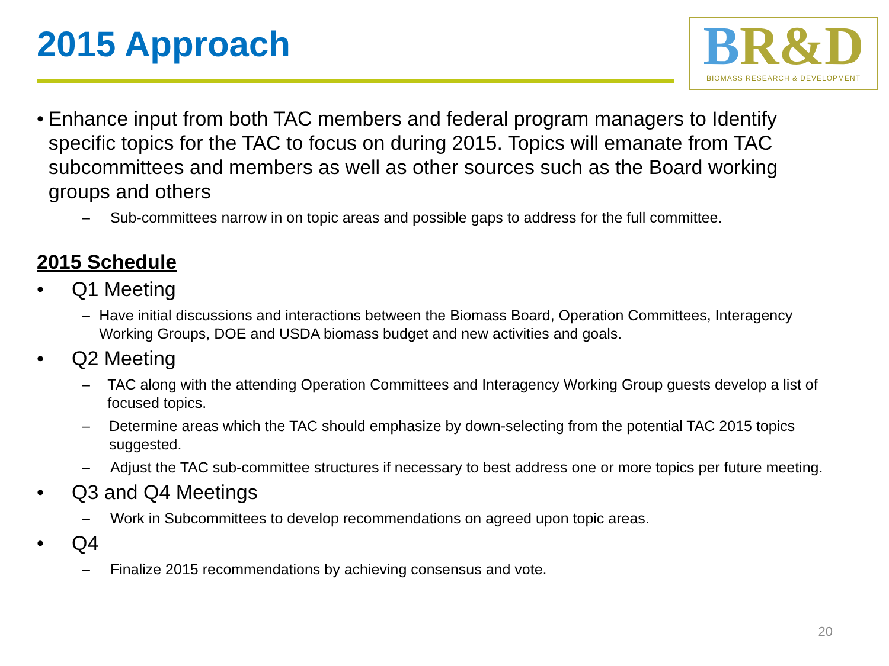2015 Approach
BR&D
BIOMASS RESEARCH & DEVELOPMENT
• Enhance input from both TAC members and federal program managers to Identify specific topics for the TAC to focus on during 2015. Topics will emanate from TAC subcommittees and members as well as other sources such as the Board working groups and others
– Sub-committees narrow in on topic areas and possible gaps to address for the full committee.
2015 Schedule
• Q1 Meeting
– Have initial discussions and interactions between the Biomass Board, Operation Committees, Interagency Working Groups, DOE and USDA biomass budget and new activities and goals.
• Q2 Meeting
– TAC along with the attending Operation Committees and Interagency Working Group guests develop a list of focused topics.
– Determine areas which the TAC should emphasize by down-selecting from the potential TAC 2015 topics suggested.
– Adjust the TAC sub-committee structures if necessary to best address one or more topics per future meeting.
• Q3 and Q4 Meetings
– Work in Subcommittees to develop recommendations on agreed upon topic areas.
• Q4
– Finalize 2015 recommendations by achieving consensus and vote.
20